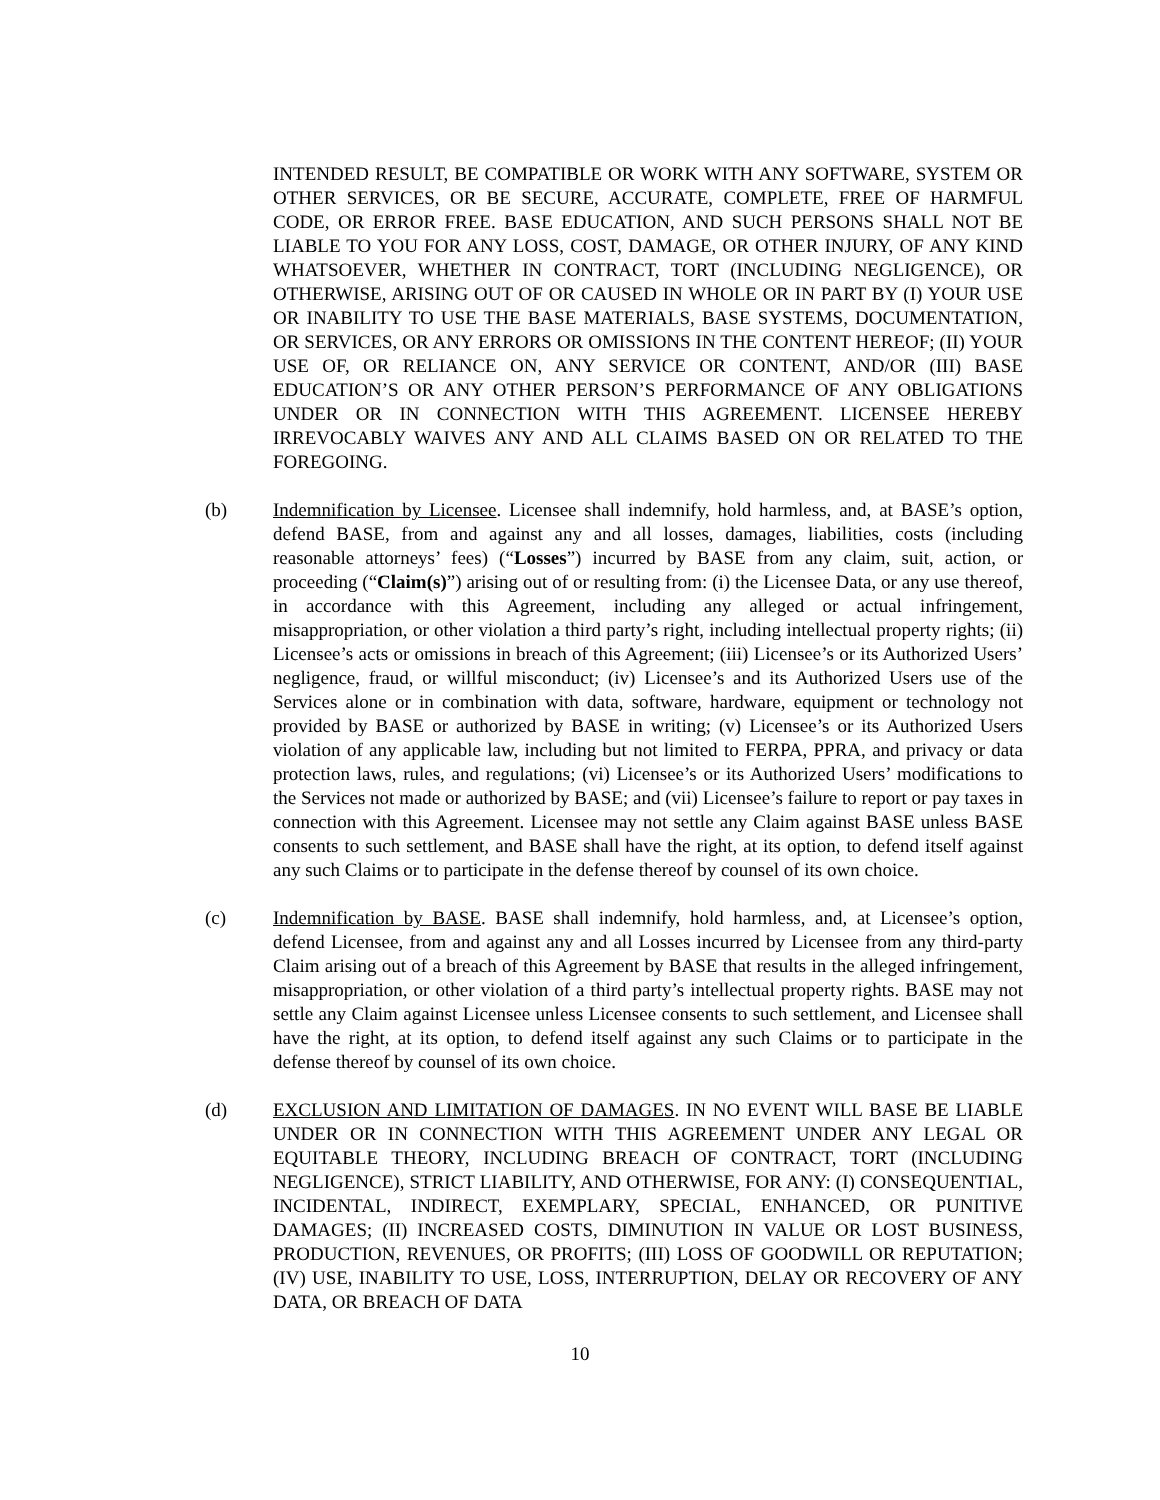INTENDED RESULT, BE COMPATIBLE OR WORK WITH ANY SOFTWARE, SYSTEM OR OTHER SERVICES, OR BE SECURE, ACCURATE, COMPLETE, FREE OF HARMFUL CODE, OR ERROR FREE. BASE EDUCATION, AND SUCH PERSONS SHALL NOT BE LIABLE TO YOU FOR ANY LOSS, COST, DAMAGE, OR OTHER INJURY, OF ANY KIND WHATSOEVER, WHETHER IN CONTRACT, TORT (INCLUDING NEGLIGENCE), OR OTHERWISE, ARISING OUT OF OR CAUSED IN WHOLE OR IN PART BY (I) YOUR USE OR INABILITY TO USE THE BASE MATERIALS, BASE SYSTEMS, DOCUMENTATION, OR SERVICES, OR ANY ERRORS OR OMISSIONS IN THE CONTENT HEREOF; (II) YOUR USE OF, OR RELIANCE ON, ANY SERVICE OR CONTENT, AND/OR (III) BASE EDUCATION’S OR ANY OTHER PERSON’S PERFORMANCE OF ANY OBLIGATIONS UNDER OR IN CONNECTION WITH THIS AGREEMENT. LICENSEE HEREBY IRREVOCABLY WAIVES ANY AND ALL CLAIMS BASED ON OR RELATED TO THE FOREGOING.
(b) Indemnification by Licensee. Licensee shall indemnify, hold harmless, and, at BASE’s option, defend BASE, from and against any and all losses, damages, liabilities, costs (including reasonable attorneys’ fees) (“Losses”) incurred by BASE from any claim, suit, action, or proceeding (“Claim(s)”) arising out of or resulting from: (i) the Licensee Data, or any use thereof, in accordance with this Agreement, including any alleged or actual infringement, misappropriation, or other violation a third party’s right, including intellectual property rights; (ii) Licensee’s acts or omissions in breach of this Agreement; (iii) Licensee’s or its Authorized Users’ negligence, fraud, or willful misconduct; (iv) Licensee’s and its Authorized Users use of the Services alone or in combination with data, software, hardware, equipment or technology not provided by BASE or authorized by BASE in writing; (v) Licensee’s or its Authorized Users violation of any applicable law, including but not limited to FERPA, PPRA, and privacy or data protection laws, rules, and regulations; (vi) Licensee’s or its Authorized Users’ modifications to the Services not made or authorized by BASE; and (vii) Licensee’s failure to report or pay taxes in connection with this Agreement. Licensee may not settle any Claim against BASE unless BASE consents to such settlement, and BASE shall have the right, at its option, to defend itself against any such Claims or to participate in the defense thereof by counsel of its own choice.
(c) Indemnification by BASE. BASE shall indemnify, hold harmless, and, at Licensee’s option, defend Licensee, from and against any and all Losses incurred by Licensee from any third-party Claim arising out of a breach of this Agreement by BASE that results in the alleged infringement, misappropriation, or other violation of a third party’s intellectual property rights. BASE may not settle any Claim against Licensee unless Licensee consents to such settlement, and Licensee shall have the right, at its option, to defend itself against any such Claims or to participate in the defense thereof by counsel of its own choice.
(d) EXCLUSION AND LIMITATION OF DAMAGES. IN NO EVENT WILL BASE BE LIABLE UNDER OR IN CONNECTION WITH THIS AGREEMENT UNDER ANY LEGAL OR EQUITABLE THEORY, INCLUDING BREACH OF CONTRACT, TORT (INCLUDING NEGLIGENCE), STRICT LIABILITY, AND OTHERWISE, FOR ANY: (I) CONSEQUENTIAL, INCIDENTAL, INDIRECT, EXEMPLARY, SPECIAL, ENHANCED, OR PUNITIVE DAMAGES; (II) INCREASED COSTS, DIMINUTION IN VALUE OR LOST BUSINESS, PRODUCTION, REVENUES, OR PROFITS; (III) LOSS OF GOODWILL OR REPUTATION; (IV) USE, INABILITY TO USE, LOSS, INTERRUPTION, DELAY OR RECOVERY OF ANY DATA, OR BREACH OF DATA
10